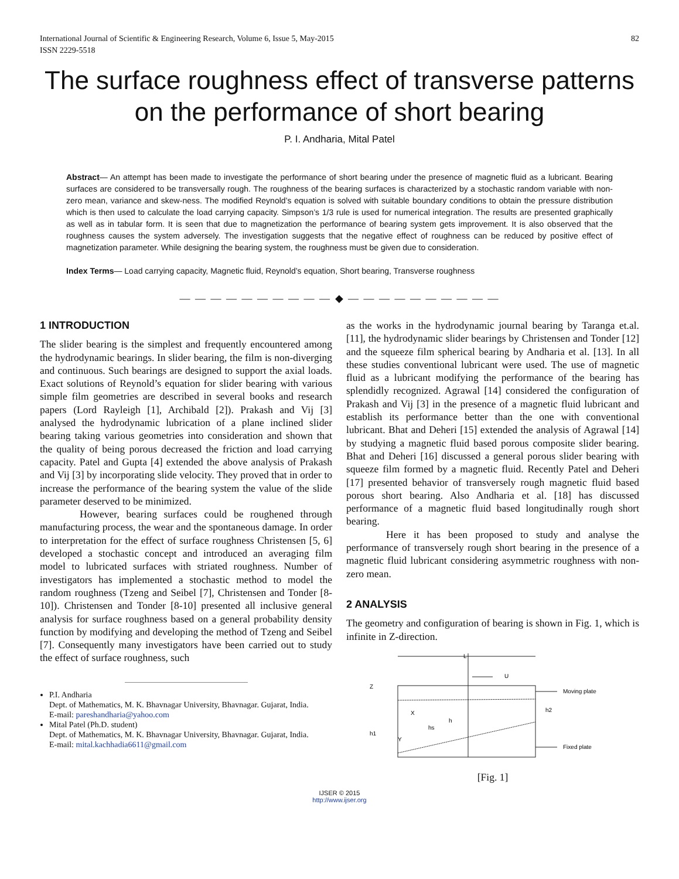International Journal of Scientific & Engineering Research, Volume 6, Issue 5, May-2015
ISSN 2229-5518 82
The surface roughness effect of transverse patterns on the performance of short bearing
P. I. Andharia, Mital Patel
Abstract— An attempt has been made to investigate the performance of short bearing under the presence of magnetic fluid as a lubricant. Bearing surfaces are considered to be transversally rough. The roughness of the bearing surfaces is characterized by a stochastic random variable with non-zero mean, variance and skew-ness. The modified Reynold’s equation is solved with suitable boundary conditions to obtain the pressure distribution which is then used to calculate the load carrying capacity. Simpson’s 1/3 rule is used for numerical integration. The results are presented graphically as well as in tabular form. It is seen that due to magnetization the performance of bearing system gets improvement. It is also observed that the roughness causes the system adversely. The investigation suggests that the negative effect of roughness can be reduced by positive effect of magnetization parameter. While designing the bearing system, the roughness must be given due to consideration.
Index Terms— Load carrying capacity, Magnetic fluid, Reynold’s equation, Short bearing, Transverse roughness
— — — — — — — — — — ◆ — — — — — — — — — —
1 INTRODUCTION
The slider bearing is the simplest and frequently encountered among the hydrodynamic bearings. In slider bearing, the film is non-diverging and continuous. Such bearings are designed to support the axial loads. Exact solutions of Reynold’s equation for slider bearing with various simple film geometries are described in several books and research papers (Lord Rayleigh [1], Archibald [2]). Prakash and Vij [3] analysed the hydrodynamic lubrication of a plane inclined slider bearing taking various geometries into consideration and shown that the quality of being porous decreased the friction and load carrying capacity. Patel and Gupta [4] extended the above analysis of Prakash and Vij [3] by incorporating slide velocity. They proved that in order to increase the performance of the bearing system the value of the slide parameter deserved to be minimized.
However, bearing surfaces could be roughened through manufacturing process, the wear and the spontaneous damage. In order to interpretation for the effect of surface roughness Christensen [5, 6] developed a stochastic concept and introduced an averaging film model to lubricated surfaces with striated roughness. Number of investigators has implemented a stochastic method to model the random roughness (Tzeng and Seibel [7], Christensen and Tonder [8-10]). Christensen and Tonder [8-10] presented all inclusive general analysis for surface roughness based on a general probability density function by modifying and developing the method of Tzeng and Seibel [7]. Consequently many investigators have been carried out to study the effect of surface roughness, such
P.I. Andharia
Dept. of Mathematics, M. K. Bhavnagar University, Bhavnagar. Gujarat, India.
E-mail: pareshandharia@yahoo.com
Mital Patel (Ph.D. student)
Dept. of Mathematics, M. K. Bhavnagar University, Bhavnagar. Gujarat, India.
E-mail: mital.kachhadia6611@gmail.com
as the works in the hydrodynamic journal bearing by Taranga et.al. [11], the hydrodynamic slider bearings by Christensen and Tonder [12] and the squeeze film spherical bearing by Andharia et al. [13]. In all these studies conventional lubricant were used. The use of magnetic fluid as a lubricant modifying the performance of the bearing has splendidly recognized. Agrawal [14] considered the configuration of Prakash and Vij [3] in the presence of a magnetic fluid lubricant and establish its performance better than the one with conventional lubricant. Bhat and Deheri [15] extended the analysis of Agrawal [14] by studying a magnetic fluid based porous composite slider bearing. Bhat and Deheri [16] discussed a general porous slider bearing with squeeze film formed by a magnetic fluid. Recently Patel and Deheri [17] presented behavior of transversely rough magnetic fluid based porous short bearing. Also Andharia et al. [18] has discussed performance of a magnetic fluid based longitudinally rough short bearing.
Here it has been proposed to study and analyse the performance of transversely rough short bearing in the presence of a magnetic fluid lubricant considering asymmetric roughness with non-zero mean.
2 ANALYSIS
The geometry and configuration of bearing is shown in Fig. 1, which is infinite in Z-direction.
L
U
Moving plate
Fixed plate
Z
h1
h2
X
Y
hs
h
[Fig. 1]
IJSER © 2015
http://www.ijser.org